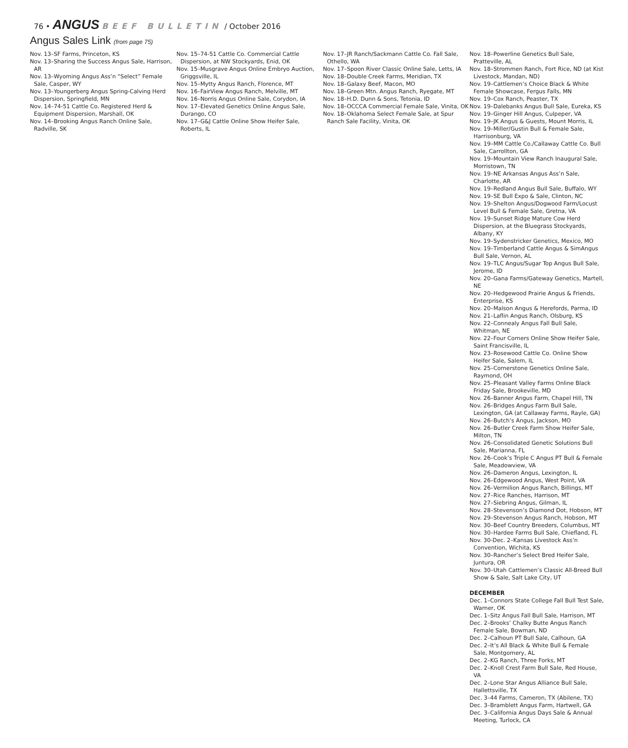76 • ANGUS BEEF BULLETIN / October 2016
Angus Sales Link (from page 75)
Nov. 13–SF Farms, Princeton, KS
Nov. 13–Sharing the Success Angus Sale, Harrison, AR
Nov. 13–Wyoming Angus Ass’n “Select” Female Sale, Casper, WY
Nov. 13–Youngerberg Angus Spring-Calving Herd Dispersion, Springfield, MN
Nov. 14–74-51 Cattle Co. Registered Herd & Equipment Dispersion, Marshall, OK
Nov. 14–Brooking Angus Ranch Online Sale, Radville, SK
Nov. 15–74-51 Cattle Co. Commercial Cattle Dispersion, at NW Stockyards, Enid, OK
Nov. 15–Musgrave Angus Online Embryo Auction, Griggsville, IL
Nov. 15–Mytty Angus Ranch, Florence, MT
Nov. 16–FairView Angus Ranch, Melville, MT
Nov. 16–Norris Angus Online Sale, Corydon, IA
Nov. 17–Elevated Genetics Online Angus Sale, Durango, CO
Nov. 17–G&J Cattle Online Show Heifer Sale, Roberts, IL
Nov. 17–JR Ranch/Sackmann Cattle Co. Fall Sale, Othello, WA
Nov. 17–Spoon River Classic Online Sale, Letts, IA
Nov. 18–Double Creek Farms, Meridian, TX
Nov. 18–Galaxy Beef, Macon, MO
Nov. 18–Green Mtn. Angus Ranch, Ryegate, MT
Nov. 18–H.D. Dunn & Sons, Tetonia, ID
Nov. 18–OCCCA Commercial Female Sale, Vinita, OK
Nov. 18–Oklahoma Select Female Sale, at Spur Ranch Sale Facility, Vinita, OK
Nov. 18–Powerline Genetics Bull Sale, Pratteville, AL
Nov. 18–Strommen Ranch, Fort Rice, ND (at Kist Livestock, Mandan, ND)
Nov. 19–Cattlemen’s Choice Black & White Female Showcase, Fergus Falls, MN
Nov. 19–Cox Ranch, Peaster, TX
Nov. 19–Dalebanks Angus Bull Sale, Eureka, KS
Nov. 19–Ginger Hill Angus, Culpeper, VA
Nov. 19–JK Angus & Guests, Mount Morris, IL
Nov. 19–Miller/Gustin Bull & Female Sale, Harrisonburg, VA
Nov. 19–MM Cattle Co./Callaway Cattle Co. Bull Sale, Carrollton, GA
Nov. 19–Mountain View Ranch Inaugural Sale, Morristown, TN
Nov. 19–NE Arkansas Angus Ass’n Sale, Charlotte, AR
Nov. 19–Redland Angus Bull Sale, Buffalo, WY
Nov. 19–SE Bull Expo & Sale, Clinton, NC
Nov. 19–Shelton Angus/Dogwood Farm/Locust Level Bull & Female Sale, Gretna, VA
Nov. 19–Sunset Ridge Mature Cow Herd Dispersion, at the Bluegrass Stockyards, Albany, KY
Nov. 19–Sydenstricker Genetics, Mexico, MO
Nov. 19–Timberland Cattle Angus & SimAngus Bull Sale, Vernon, AL
Nov. 19–TLC Angus/Sugar Top Angus Bull Sale, Jerome, ID
Nov. 20–Gana Farms/Gateway Genetics, Martell, NE
Nov. 20–Hedgewood Prairie Angus & Friends, Enterprise, KS
Nov. 20–Malson Angus & Herefords, Parma, ID
Nov. 21–Laflin Angus Ranch, Olsburg, KS
Nov. 22–Connealy Angus Fall Bull Sale, Whitman, NE
Nov. 22–Four Corners Online Show Heifer Sale, Saint Francisville, IL
Nov. 23–Rosewood Cattle Co. Online Show Heifer Sale, Salem, IL
Nov. 25–Cornerstone Genetics Online Sale, Raymond, OH
Nov. 25–Pleasant Valley Farms Online Black Friday Sale, Brookeville, MD
Nov. 26–Banner Angus Farm, Chapel Hill, TN
Nov. 26–Bridges Angus Farm Bull Sale, Lexington, GA (at Callaway Farms, Rayle, GA)
Nov. 26–Butch’s Angus, Jackson, MO
Nov. 26–Butler Creek Farm Show Heifer Sale, Milton, TN
Nov. 26–Consolidated Genetic Solutions Bull Sale, Marianna, FL
Nov. 26–Cook’s Triple C Angus PT Bull & Female Sale, Meadowview, VA
Nov. 26–Dameron Angus, Lexington, IL
Nov. 26–Edgewood Angus, West Point, VA
Nov. 26–Vermilion Angus Ranch, Billings, MT
Nov. 27–Rice Ranches, Harrison, MT
Nov. 27–Siebring Angus, Gilman, IL
Nov. 28–Stevenson’s Diamond Dot, Hobson, MT
Nov. 29–Stevenson Angus Ranch, Hobson, MT
Nov. 30–Beef Country Breeders, Columbus, MT
Nov. 30–Hardee Farms Bull Sale, Chiefland, FL
Nov. 30-Dec. 2–Kansas Livestock Ass’n Convention, Wichita, KS
Nov. 30–Rancher’s Select Bred Heifer Sale, Juntura, OR
Nov. 30–Utah Cattlemen’s Classic All-Breed Bull Show & Sale, Salt Lake City, UT
DECEMBER
Dec. 1–Connors State College Fall Bull Test Sale, Warner, OK
Dec. 1–Sitz Angus Fall Bull Sale, Harrison, MT
Dec. 2–Brooks’ Chalky Butte Angus Ranch Female Sale, Bowman, ND
Dec. 2–Calhoun PT Bull Sale, Calhoun, GA
Dec. 2–It’s All Black & White Bull & Female Sale, Montgomery, AL
Dec. 2–KG Ranch, Three Forks, MT
Dec. 2–Knoll Crest Farm Bull Sale, Red House, VA
Dec. 2–Lone Star Angus Alliance Bull Sale, Hallettsville, TX
Dec. 3–44 Farms, Cameron, TX (Abilene, TX)
Dec. 3–Bramblett Angus Farm, Hartwell, GA
Dec. 3–California Angus Days Sale & Annual Meeting, Turlock, CA